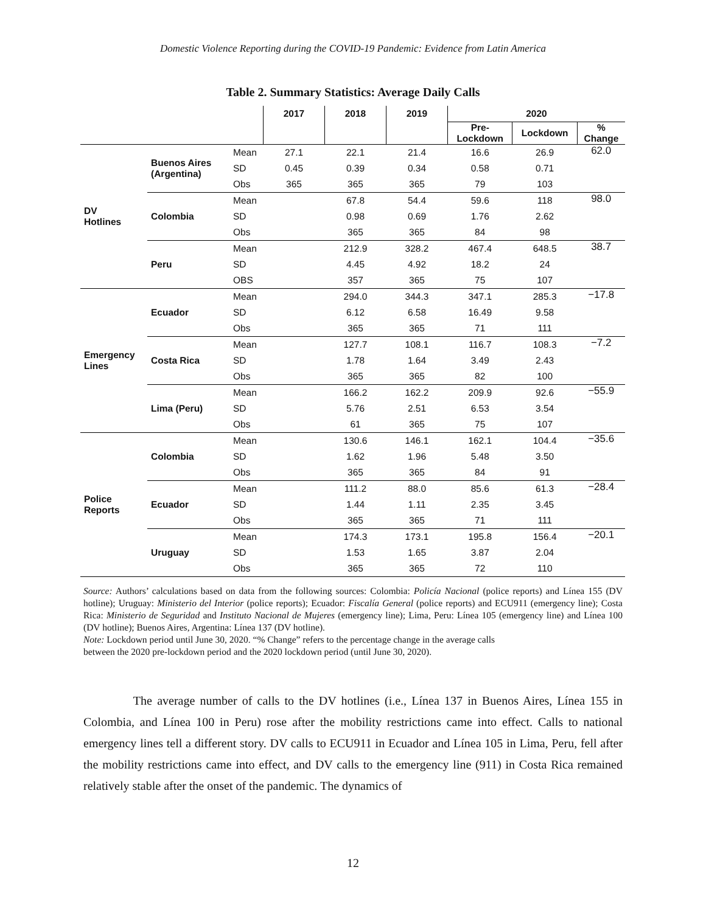Domestic Violence Reporting during the COVID-19 Pandemic: Evidence from Latin America
Table 2. Summary Statistics: Average Daily Calls
| | | | 2017 | 2018 | 2019 | 2020 | | |
| --- | --- | --- | --- | --- | --- | --- | --- | --- |
| | | | | | | Pre- Lockdown | Lockdown | % Change |
| DV Hotlines | Buenos Aires (Argentina) | Mean | 27.1 | 22.1 | 21.4 | 16.6 | 26.9 | 62.0 |
| | | SD | 0.45 | 0.39 | 0.34 | 0.58 | 0.71 | |
| | | Obs | 365 | 365 | 365 | 79 | 103 | |
| | Colombia | Mean | | 67.8 | 54.4 | 59.6 | 118 | 98.0 |
| | | SD | | 0.98 | 0.69 | 1.76 | 2.62 | |
| | | Obs | | 365 | 365 | 84 | 98 | |
| | Peru | Mean | | 212.9 | 328.2 | 467.4 | 648.5 | 38.7 |
| | | SD | | 4.45 | 4.92 | 18.2 | 24 | |
| | | OBS | | 357 | 365 | 75 | 107 | |
| Emergency Lines | Ecuador | Mean | | 294.0 | 344.3 | 347.1 | 285.3 | −17.8 |
| | | SD | | 6.12 | 6.58 | 16.49 | 9.58 | |
| | | Obs | | 365 | 365 | 71 | 111 | |
| | Costa Rica | Mean | | 127.7 | 108.1 | 116.7 | 108.3 | −7.2 |
| | | SD | | 1.78 | 1.64 | 3.49 | 2.43 | |
| | | Obs | | 365 | 365 | 82 | 100 | |
| | Lima (Peru) | Mean | | 166.2 | 162.2 | 209.9 | 92.6 | −55.9 |
| | | SD | | 5.76 | 2.51 | 6.53 | 3.54 | |
| | | Obs | | 61 | 365 | 75 | 107 | |
| Police Reports | Colombia | Mean | | 130.6 | 146.1 | 162.1 | 104.4 | −35.6 |
| | | SD | | 1.62 | 1.96 | 5.48 | 3.50 | |
| | | Obs | | 365 | 365 | 84 | 91 | |
| | Ecuador | Mean | | 111.2 | 88.0 | 85.6 | 61.3 | −28.4 |
| | | SD | | 1.44 | 1.11 | 2.35 | 3.45 | |
| | | Obs | | 365 | 365 | 71 | 111 | |
| | Uruguay | Mean | | 174.3 | 173.1 | 195.8 | 156.4 | −20.1 |
| | | SD | | 1.53 | 1.65 | 3.87 | 2.04 | |
| | | Obs | | 365 | 365 | 72 | 110 | |
Source: Authors’ calculations based on data from the following sources: Colombia: Policía Nacional (police reports) and Línea 155 (DV hotline); Uruguay: Ministerio del Interior (police reports); Ecuador: Fiscalía General (police reports) and ECU911 (emergency line); Costa Rica: Ministerio de Seguridad and Instituto Nacional de Mujeres (emergency line); Lima, Peru: Línea 105 (emergency line) and Línea 100 (DV hotline); Buenos Aires, Argentina: Línea 137 (DV hotline).
Note: Lockdown period until June 30, 2020. “% Change” refers to the percentage change in the average calls
between the 2020 pre-lockdown period and the 2020 lockdown period (until June 30, 2020).
The average number of calls to the DV hotlines (i.e., Línea 137 in Buenos Aires, Línea 155 in Colombia, and Línea 100 in Peru) rose after the mobility restrictions came into effect. Calls to national emergency lines tell a different story. DV calls to ECU911 in Ecuador and Línea 105 in Lima, Peru, fell after the mobility restrictions came into effect, and DV calls to the emergency line (911) in Costa Rica remained relatively stable after the onset of the pandemic. The dynamics of
12